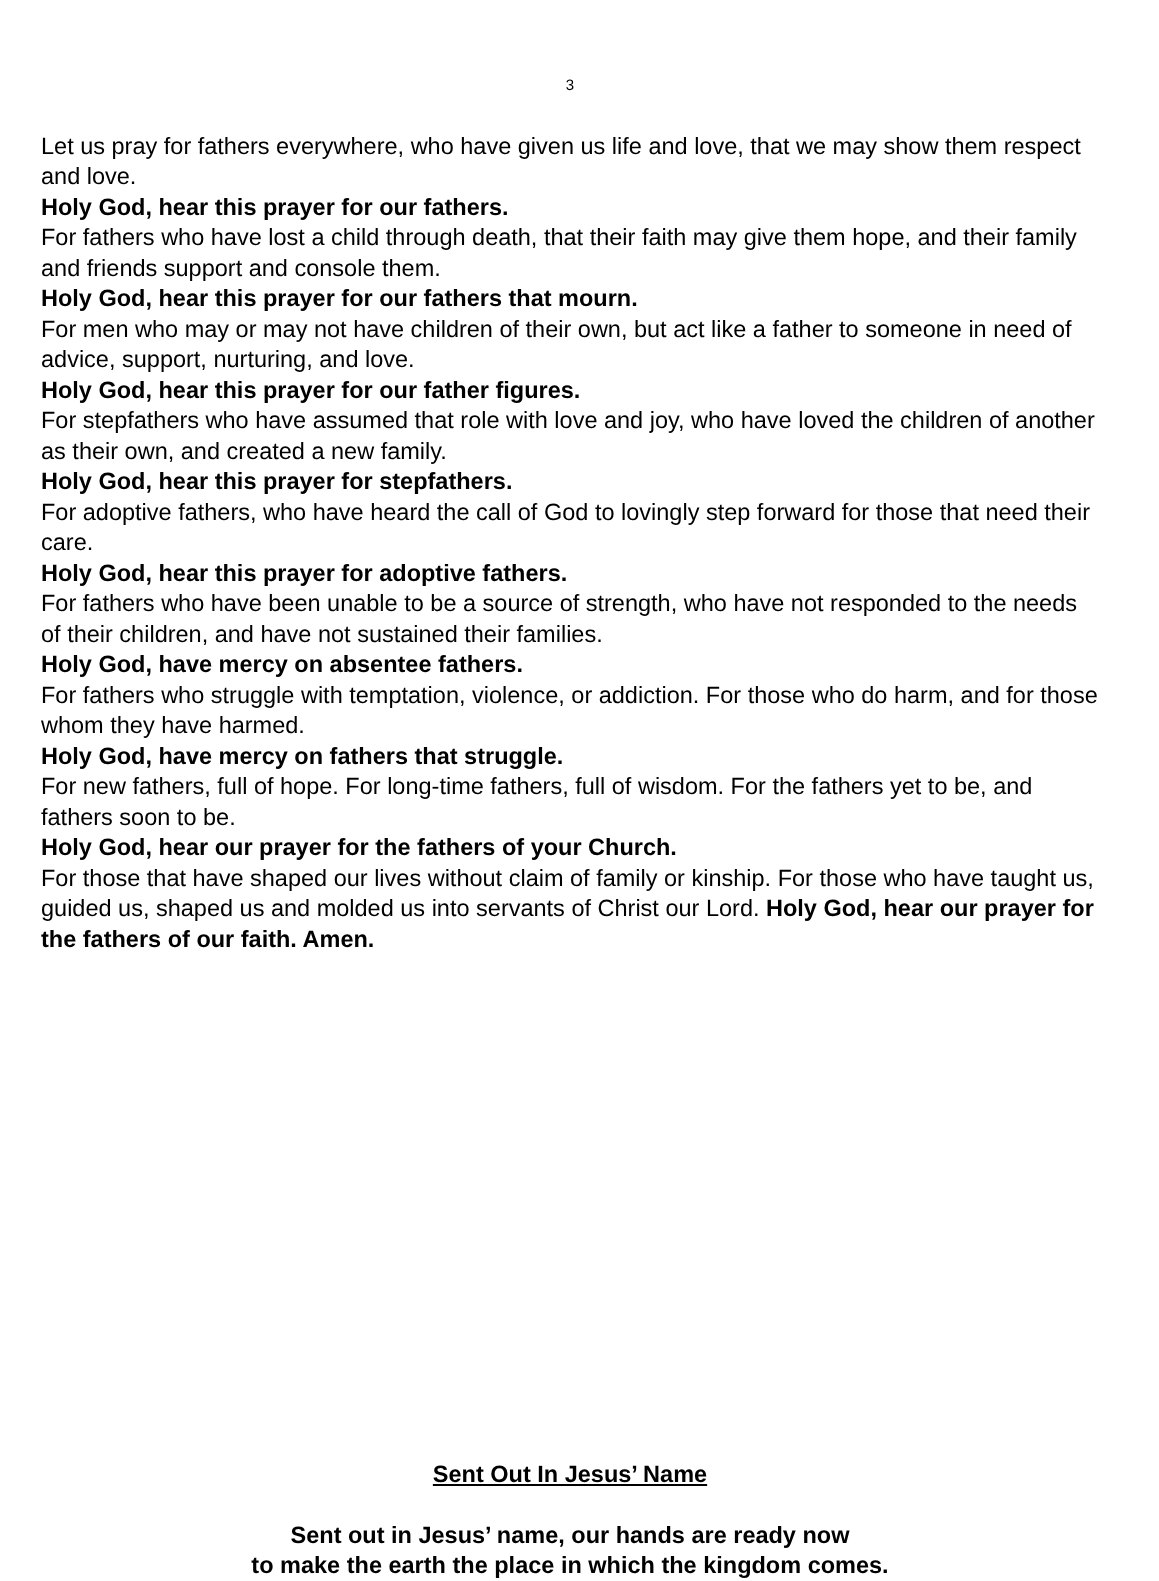3
Let us pray for fathers everywhere, who have given us life and love, that we may show them respect and love.
Holy God, hear this prayer for our fathers.
For fathers who have lost a child through death, that their faith may give them hope, and their family and friends support and console them.
Holy God, hear this prayer for our fathers that mourn.
For men who may or may not have children of their own, but act like a father to someone in need of advice, support, nurturing, and love.
Holy God, hear this prayer for our father figures.
For stepfathers who have assumed that role with love and joy, who have loved the children of another as their own, and created a new family.
Holy God, hear this prayer for stepfathers.
For adoptive fathers, who have heard the call of God to lovingly step forward for those that need their care.
Holy God, hear this prayer for adoptive fathers.
For fathers who have been unable to be a source of strength, who have not responded to the needs of their children, and have not sustained their families.
Holy God, have mercy on absentee fathers.
For fathers who struggle with temptation, violence, or addiction. For those who do harm, and for those whom they have harmed.
Holy God, have mercy on fathers that struggle.
For new fathers, full of hope. For long-time fathers, full of wisdom. For the fathers yet to be, and fathers soon to be.
Holy God, hear our prayer for the fathers of your Church.
For those that have shaped our lives without claim of family or kinship. For those who have taught us, guided us, shaped us and molded us into servants of Christ our Lord. Holy God, hear our prayer for the fathers of our faith. Amen.
Sent Out In Jesus’ Name
Sent out in Jesus’ name, our hands are ready now
to make the earth the place in which the kingdom comes.